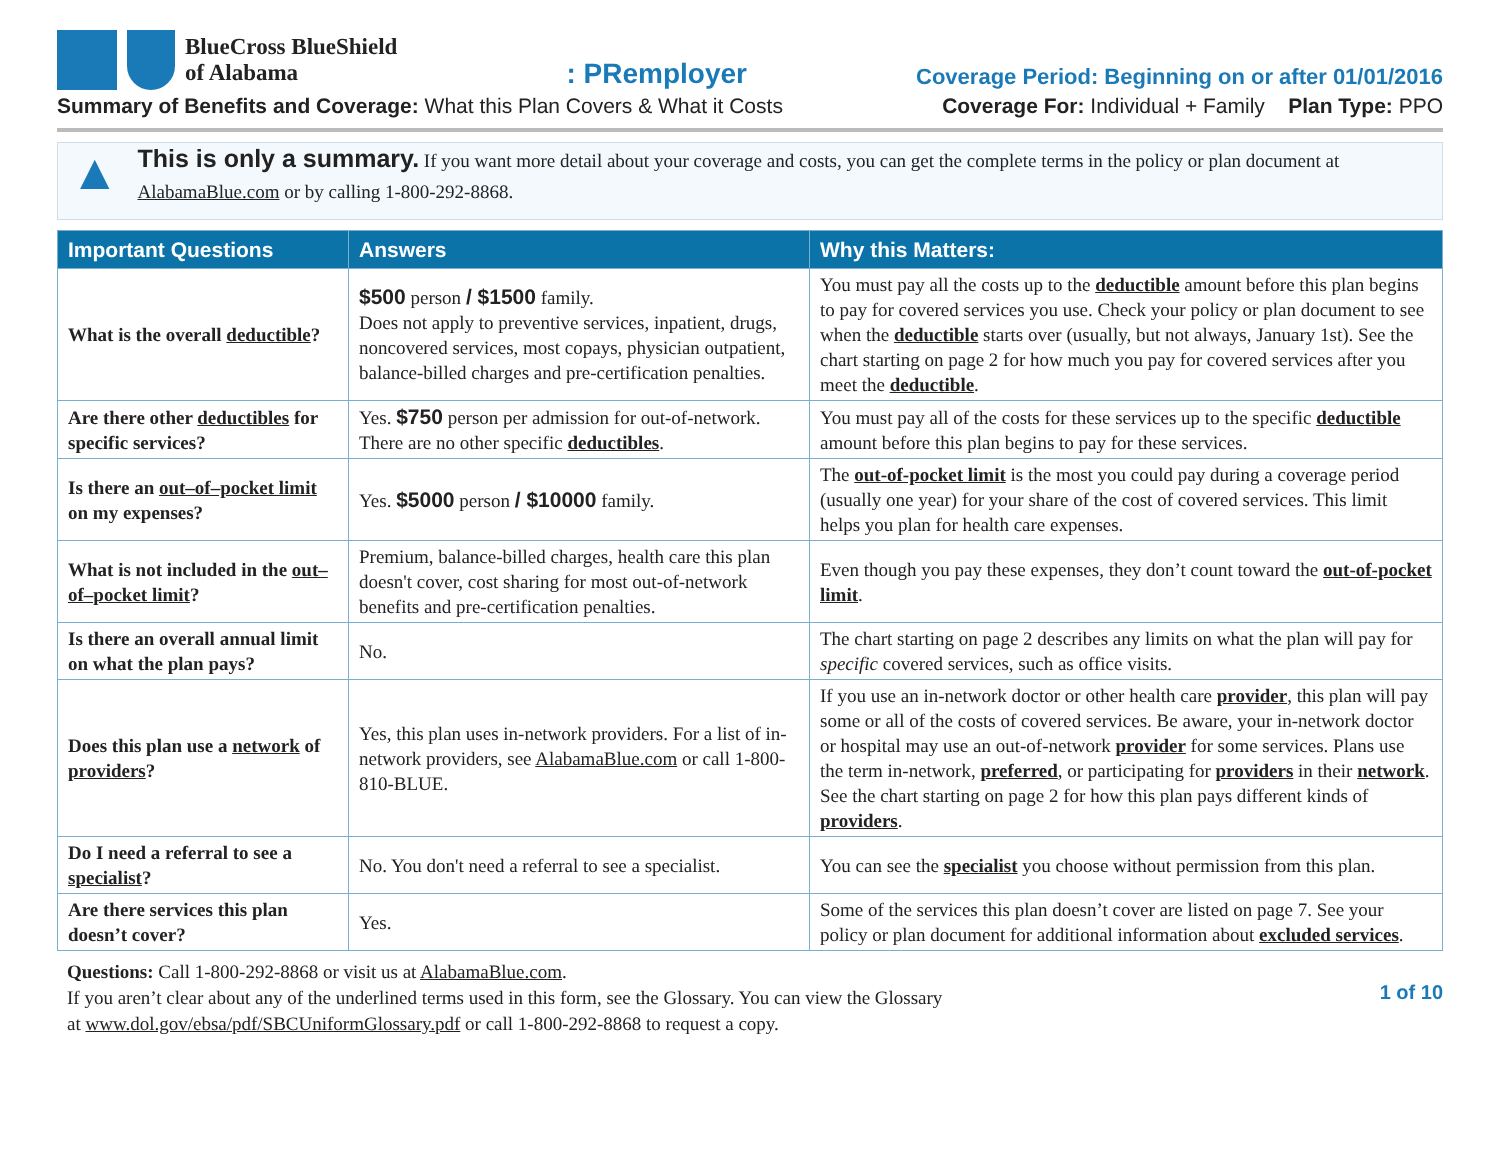BlueCross BlueShield
of Alabama
: PRemployer
Coverage Period: Beginning on or after 01/01/2016
Summary of Benefits and Coverage: What this Plan Covers & What it Costs
Coverage For: Individual + Family Plan Type: PPO
▲
This is only a summary. If you want more detail about your coverage and costs, you can get the complete terms in the policy or plan document at AlabamaBlue.com or by calling 1-800-292-8868.
| Important Questions | Answers | Why this Matters: |
| --- | --- | --- |
| What is the overall deductible ? | $500 person / $1500 family. Does not apply to preventive services, inpatient, drugs, noncovered services, most copays, physician outpatient, balance-billed charges and pre-certification penalties. | You must pay all the costs up to the deductible amount before this plan begins to pay for covered services you use. Check your policy or plan document to see when the deductible starts over (usually, but not always, January 1st). See the chart starting on page 2 for how much you pay for covered services after you meet the deductible . |
| Are there other deductibles for specific services? | Yes. $750 person per admission for out-of-network. There are no other specific deductibles . | You must pay all of the costs for these services up to the specific deductible amount before this plan begins to pay for these services. |
| Is there an out–of–pocket limit on my expenses? | Yes. $5000 person / $10000 family. | The out-of-pocket limit is the most you could pay during a coverage period (usually one year) for your share of the cost of covered services. This limit helps you plan for health care expenses. |
| What is not included in the out–of–pocket limit ? | Premium, balance-billed charges, health care this plan doesn't cover, cost sharing for most out-of-network benefits and pre-certification penalties. | Even though you pay these expenses, they don’t count toward the out-of-pocket limit . |
| Is there an overall annual limit on what the plan pays? | No. | The chart starting on page 2 describes any limits on what the plan will pay for specific covered services, such as office visits. |
| Does this plan use a network of providers ? | Yes, this plan uses in-network providers. For a list of in-network providers, see AlabamaBlue.com or call 1-800-810-BLUE. | If you use an in-network doctor or other health care provider , this plan will pay some or all of the costs of covered services. Be aware, your in-network doctor or hospital may use an out-of-network provider for some services. Plans use the term in-network, preferred , or participating for providers in their network . See the chart starting on page 2 for how this plan pays different kinds of providers . |
| Do I need a referral to see a specialist ? | No. You don't need a referral to see a specialist. | You can see the specialist you choose without permission from this plan. |
| Are there services this plan doesn’t cover? | Yes. | Some of the services this plan doesn’t cover are listed on page 7. See your policy or plan document for additional information about excluded services . |
Questions: Call 1-800-292-8868 or visit us at AlabamaBlue.com.
If you aren’t clear about any of the underlined terms used in this form, see the Glossary. You can view the Glossary
at www.dol.gov/ebsa/pdf/SBCUniformGlossary.pdf or call 1-800-292-8868 to request a copy.
1 of 10